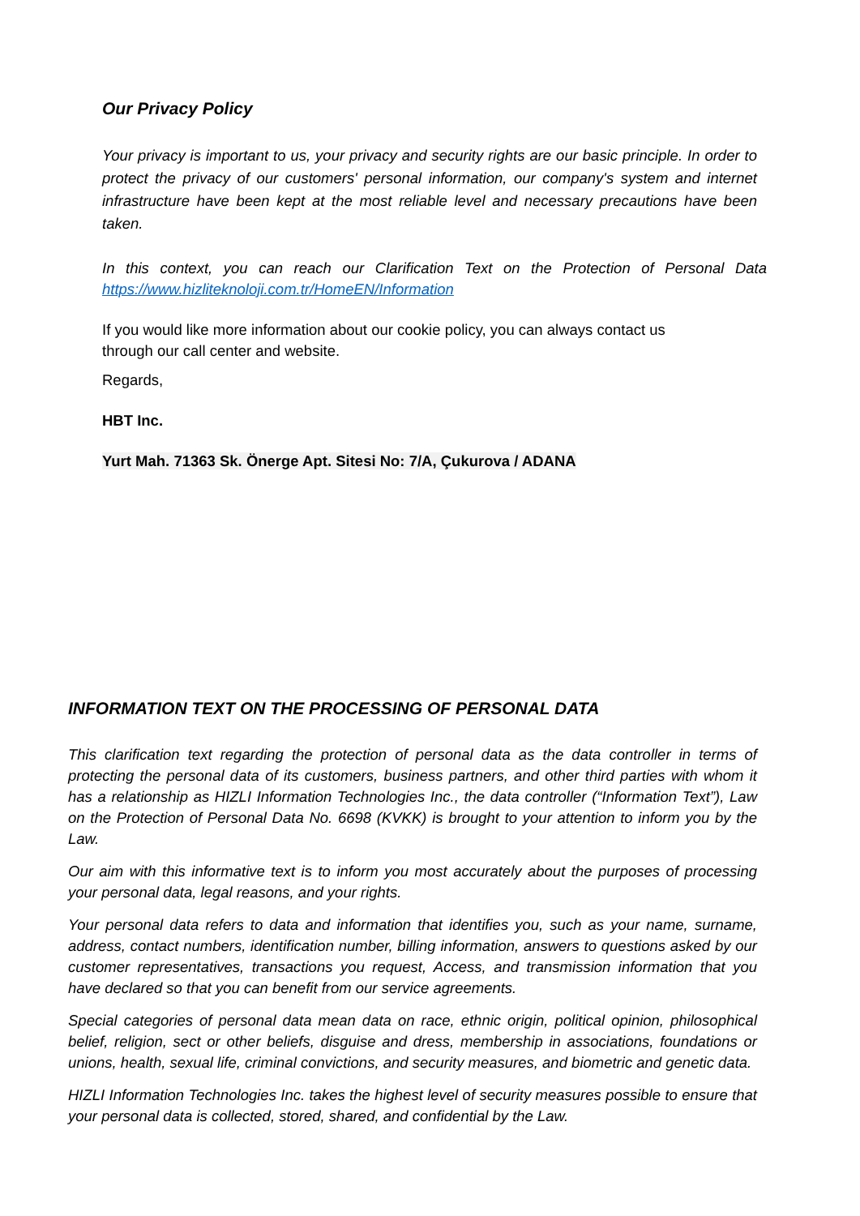Our Privacy Policy
Your privacy is important to us, your privacy and security rights are our basic principle. In order to protect the privacy of our customers' personal information, our company's system and internet infrastructure have been kept at the most reliable level and necessary precautions have been taken.
In this context, you can reach our Clarification Text on the Protection of Personal Data
https://www.hizliteknoloji.com.tr/HomeEN/Information
If you would like more information about our cookie policy, you can always contact us through our call center and website.
Regards,
HBT Inc.
Yurt Mah. 71363 Sk. Önerge Apt. Sitesi No: 7/A, Çukurova / ADANA
INFORMATION TEXT ON THE PROCESSING OF PERSONAL DATA
This clarification text regarding the protection of personal data as the data controller in terms of protecting the personal data of its customers, business partners, and other third parties with whom it has a relationship as HIZLI Information Technologies Inc., the data controller (“Information Text”), Law on the Protection of Personal Data No. 6698 (KVKK) is brought to your attention to inform you by the Law.
Our aim with this informative text is to inform you most accurately about the purposes of processing your personal data, legal reasons, and your rights.
Your personal data refers to data and information that identifies you, such as your name, surname, address, contact numbers, identification number, billing information, answers to questions asked by our customer representatives, transactions you request, Access, and transmission information that you have declared so that you can benefit from our service agreements.
Special categories of personal data mean data on race, ethnic origin, political opinion, philosophical belief, religion, sect or other beliefs, disguise and dress, membership in associations, foundations or unions, health, sexual life, criminal convictions, and security measures, and biometric and genetic data.
HIZLI Information Technologies Inc. takes the highest level of security measures possible to ensure that your personal data is collected, stored, shared, and confidential by the Law.